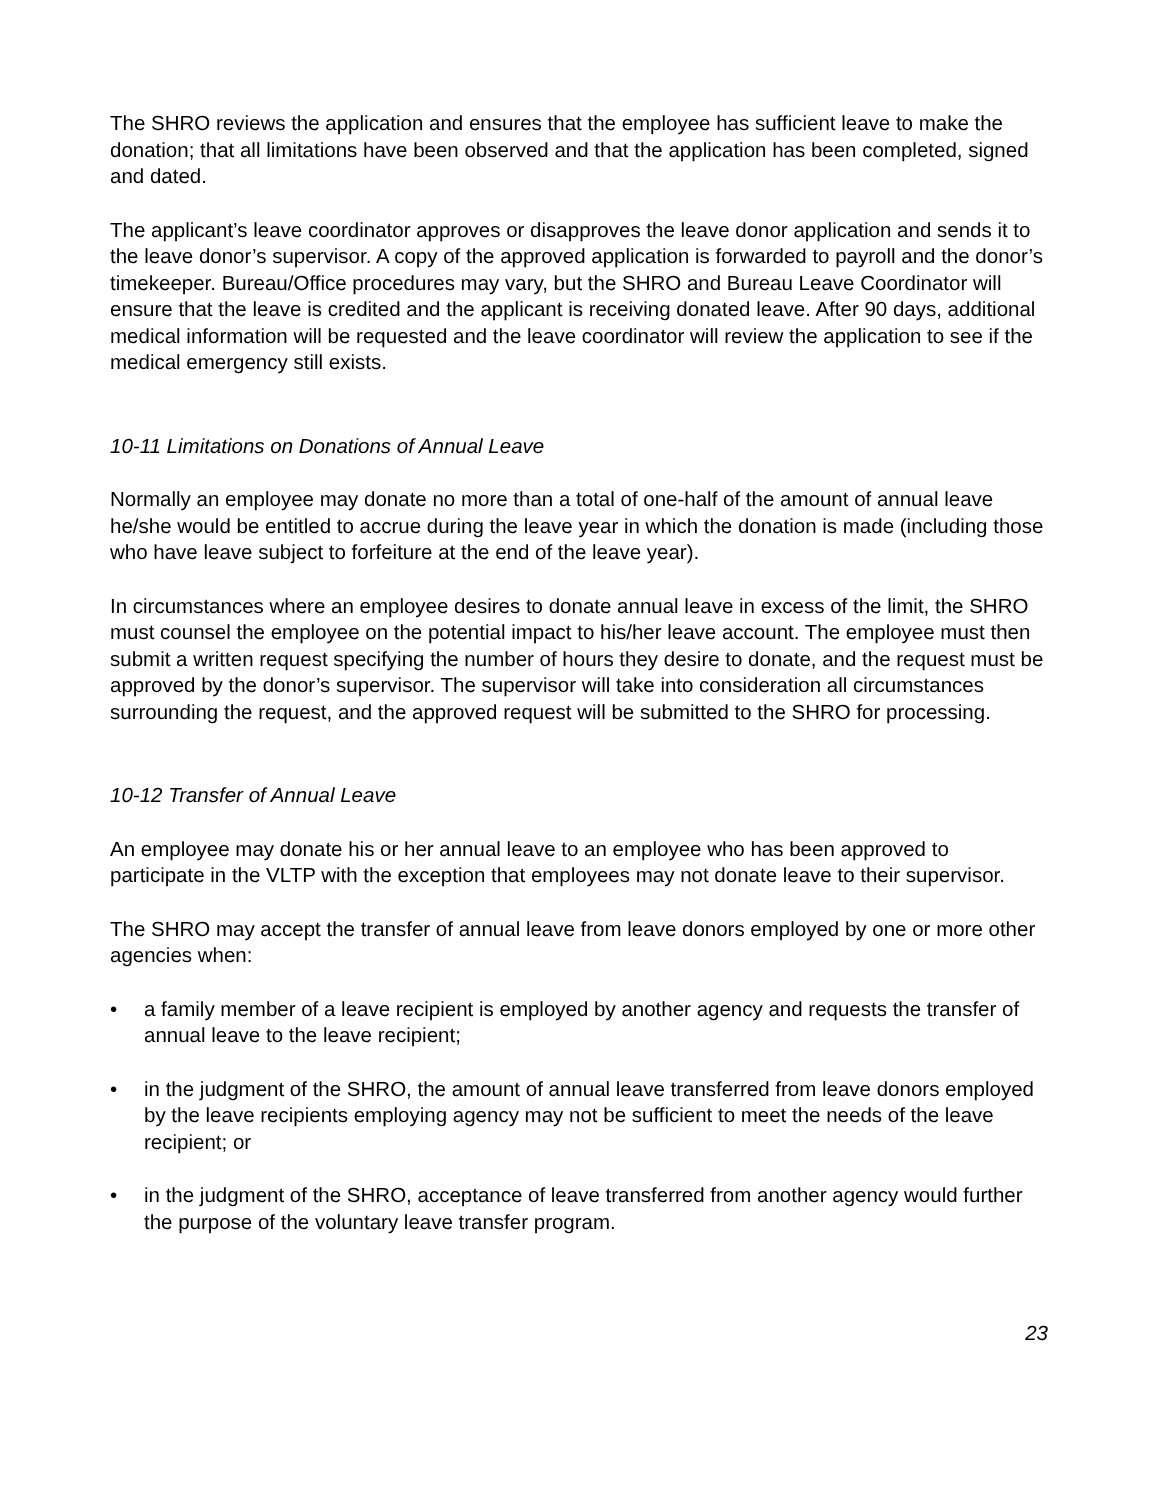The SHRO reviews the application and ensures that the employee has sufficient leave to make the donation; that all limitations have been observed and that the application has been completed, signed and dated.
The applicant’s leave coordinator approves or disapproves the leave donor application and sends it to the leave donor’s supervisor. A copy of the approved application is forwarded to payroll and the donor’s timekeeper. Bureau/Office procedures may vary, but the SHRO and Bureau Leave Coordinator will ensure that the leave is credited and the applicant is receiving donated leave. After 90 days, additional medical information will be requested and the leave coordinator will review the application to see if the medical emergency still exists.
10-11 Limitations on Donations of Annual Leave
Normally an employee may donate no more than a total of one-half of the amount of annual leave he/she would be entitled to accrue during the leave year in which the donation is made (including those who have leave subject to forfeiture at the end of the leave year).
In circumstances where an employee desires to donate annual leave in excess of the limit, the SHRO must counsel the employee on the potential impact to his/her leave account. The employee must then submit a written request specifying the number of hours they desire to donate, and the request must be approved by the donor’s supervisor. The supervisor will take into consideration all circumstances surrounding the request, and the approved request will be submitted to the SHRO for processing.
10-12 Transfer of Annual Leave
An employee may donate his or her annual leave to an employee who has been approved to participate in the VLTP with the exception that employees may not donate leave to their supervisor.
The SHRO may accept the transfer of annual leave from leave donors employed by one or more other agencies when:
• a family member of a leave recipient is employed by another agency and requests the transfer of annual leave to the leave recipient;
• in the judgment of the SHRO, the amount of annual leave transferred from leave donors employed by the leave recipients employing agency may not be sufficient to meet the needs of the leave recipient; or
• in the judgment of the SHRO, acceptance of leave transferred from another agency would further the purpose of the voluntary leave transfer program.
23